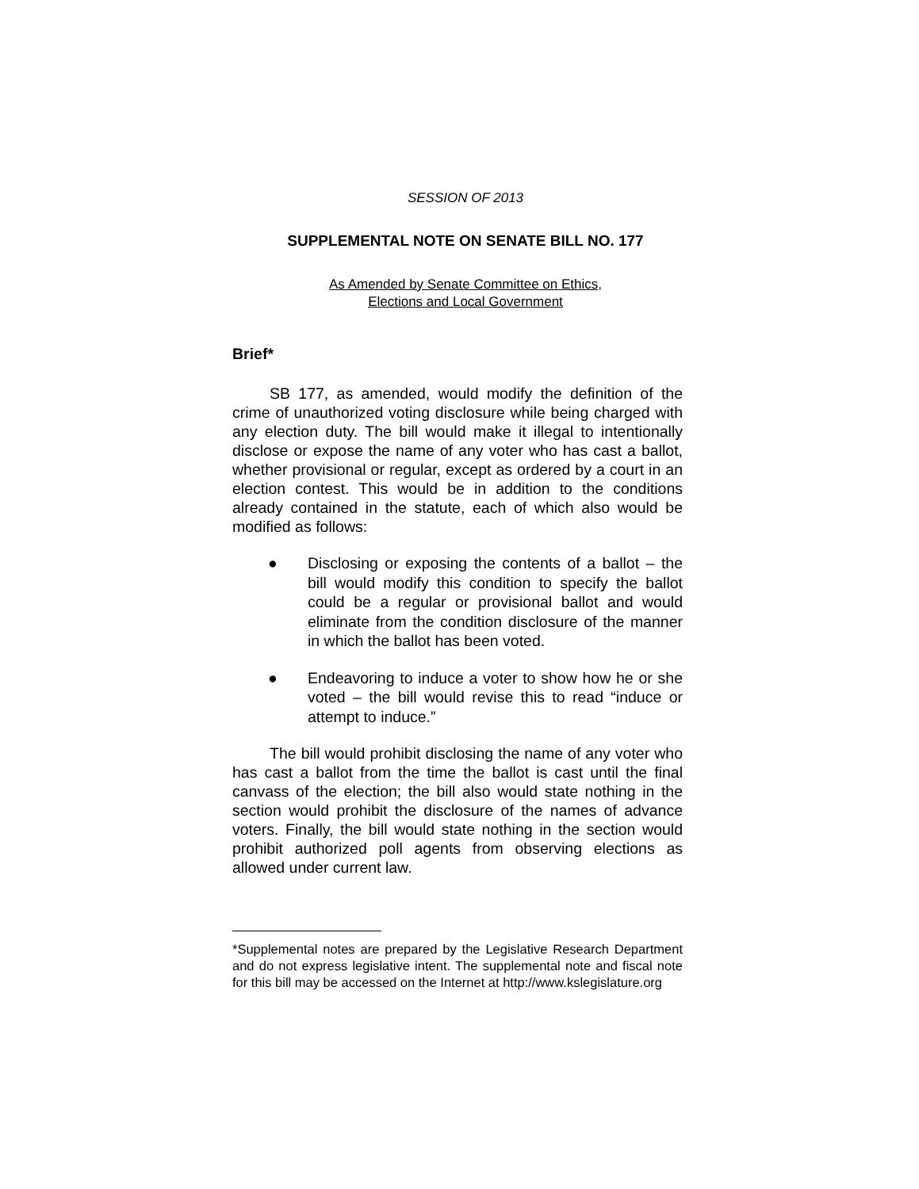SESSION OF 2013
SUPPLEMENTAL NOTE ON SENATE BILL NO. 177
As Amended by Senate Committee on Ethics,
Elections and Local Government
Brief*
SB 177, as amended, would modify the definition of the crime of unauthorized voting disclosure while being charged with any election duty. The bill would make it illegal to intentionally disclose or expose the name of any voter who has cast a ballot, whether provisional or regular, except as ordered by a court in an election contest. This would be in addition to the conditions already contained in the statute, each of which also would be modified as follows:
● Disclosing or exposing the contents of a ballot – the bill would modify this condition to specify the ballot could be a regular or provisional ballot and would eliminate from the condition disclosure of the manner in which the ballot has been voted.
● Endeavoring to induce a voter to show how he or she voted – the bill would revise this to read “induce or attempt to induce.”
The bill would prohibit disclosing the name of any voter who has cast a ballot from the time the ballot is cast until the final canvass of the election; the bill also would state nothing in the section would prohibit the disclosure of the names of advance voters. Finally, the bill would state nothing in the section would prohibit authorized poll agents from observing elections as allowed under current law.
*Supplemental notes are prepared by the Legislative Research Department and do not express legislative intent. The supplemental note and fiscal note for this bill may be accessed on the Internet at http://www.kslegislature.org